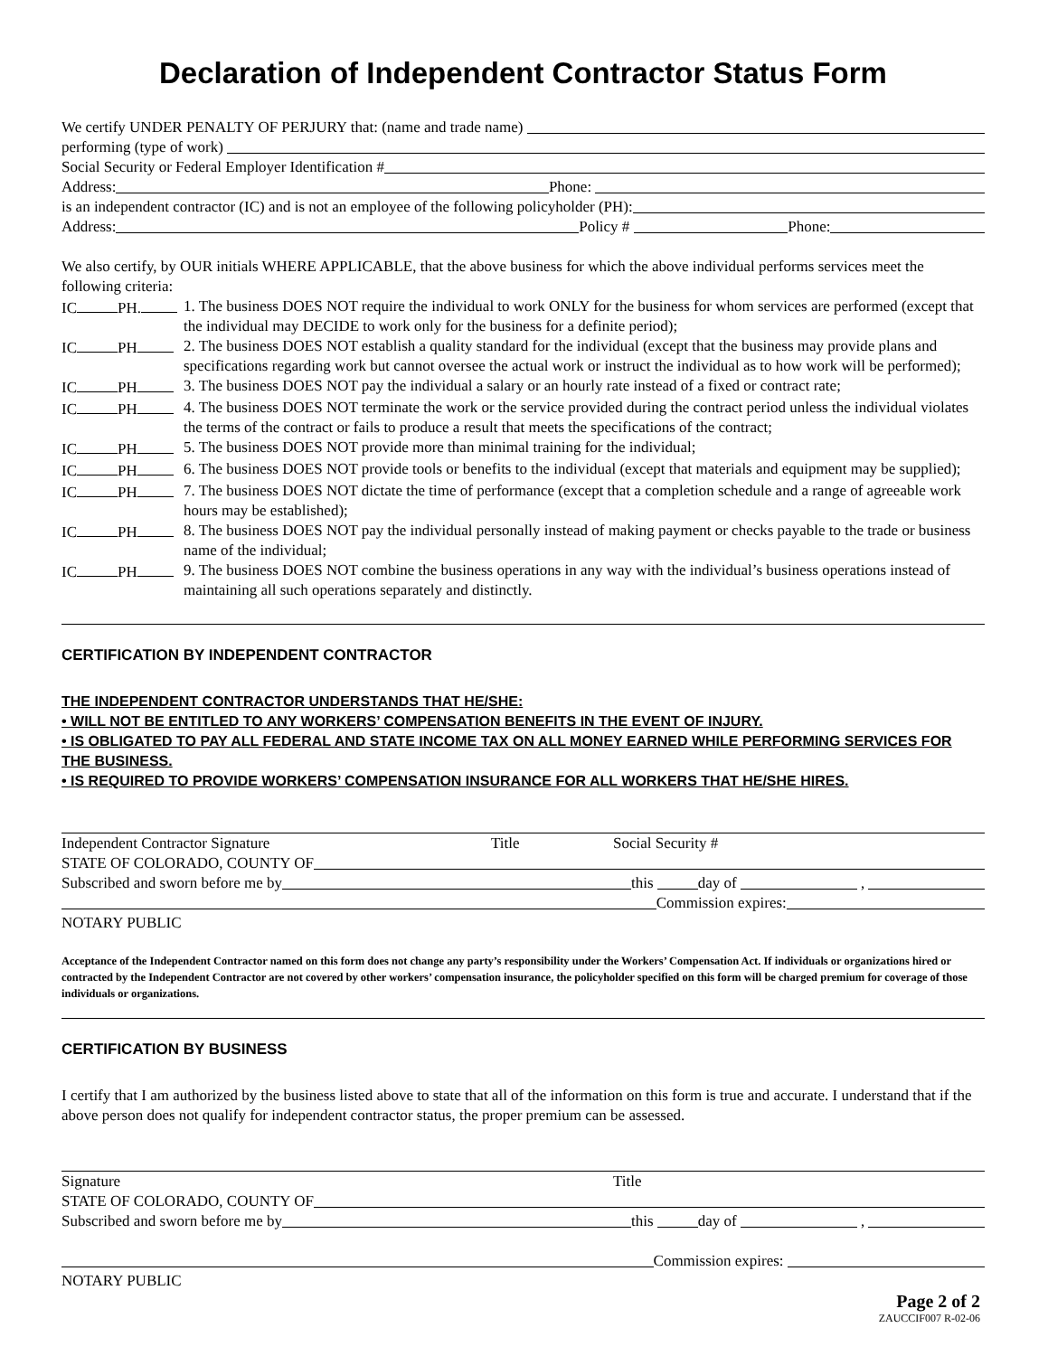Declaration of Independent Contractor Status Form
We certify UNDER PENALTY OF PERJURY that: (name and trade name)
performing (type of work)
Social Security or Federal Employer Identification #
Address: Phone:
is an independent contractor (IC) and is not an employee of the following policyholder (PH):
Address: Policy # Phone:
We also certify, by OUR initials WHERE APPLICABLE, that the above business for which the above individual performs services meet the following criteria:
IC PH. 1. The business DOES NOT require the individual to work ONLY for the business for whom services are performed (except that the individual may DECIDE to work only for the business for a definite period);
IC PH 2. The business DOES NOT establish a quality standard for the individual (except that the business may provide plans and specifications regarding work but cannot oversee the actual work or instruct the individual as to how work will be performed);
IC PH 3. The business DOES NOT pay the individual a salary or an hourly rate instead of a fixed or contract rate;
IC PH 4. The business DOES NOT terminate the work or the service provided during the contract period unless the individual violates the terms of the contract or fails to produce a result that meets the specifications of the contract;
IC PH 5. The business DOES NOT provide more than minimal training for the individual;
IC PH 6. The business DOES NOT provide tools or benefits to the individual (except that materials and equipment may be supplied);
IC PH 7. The business DOES NOT dictate the time of performance (except that a completion schedule and a range of agreeable work hours may be established);
IC PH 8. The business DOES NOT pay the individual personally instead of making payment or checks payable to the trade or business name of the individual;
IC PH 9. The business DOES NOT combine the business operations in any way with the individual’s business operations instead of maintaining all such operations separately and distinctly.
CERTIFICATION BY INDEPENDENT CONTRACTOR
THE INDEPENDENT CONTRACTOR UNDERSTANDS THAT HE/SHE:
• WILL NOT BE ENTITLED TO ANY WORKERS’ COMPENSATION BENEFITS IN THE EVENT OF INJURY.
• IS OBLIGATED TO PAY ALL FEDERAL AND STATE INCOME TAX ON ALL MONEY EARNED WHILE PERFORMING SERVICES FOR THE BUSINESS.
• IS REQUIRED TO PROVIDE WORKERS’ COMPENSATION INSURANCE FOR ALL WORKERS THAT HE/SHE HIRES.
Independent Contractor Signature Title Social Security #
STATE OF COLORADO, COUNTY OF
Subscribed and sworn before me by this day of ,
Commission expires:
NOTARY PUBLIC
Acceptance of the Independent Contractor named on this form does not change any party’s responsibility under the Workers’ Compensation Act. If individuals or organizations hired or contracted by the Independent Contractor are not covered by other workers’ compensation insurance, the policyholder specified on this form will be charged premium for coverage of those individuals or organizations.
CERTIFICATION BY BUSINESS
I certify that I am authorized by the business listed above to state that all of the information on this form is true and accurate. I understand that if the above person does not qualify for independent contractor status, the proper premium can be assessed.
Signature Title
STATE OF COLORADO, COUNTY OF
Subscribed and sworn before me by this day of ,
Commission expires:
NOTARY PUBLIC
Page 2 of 2
ZAUCCIF007 R-02-06